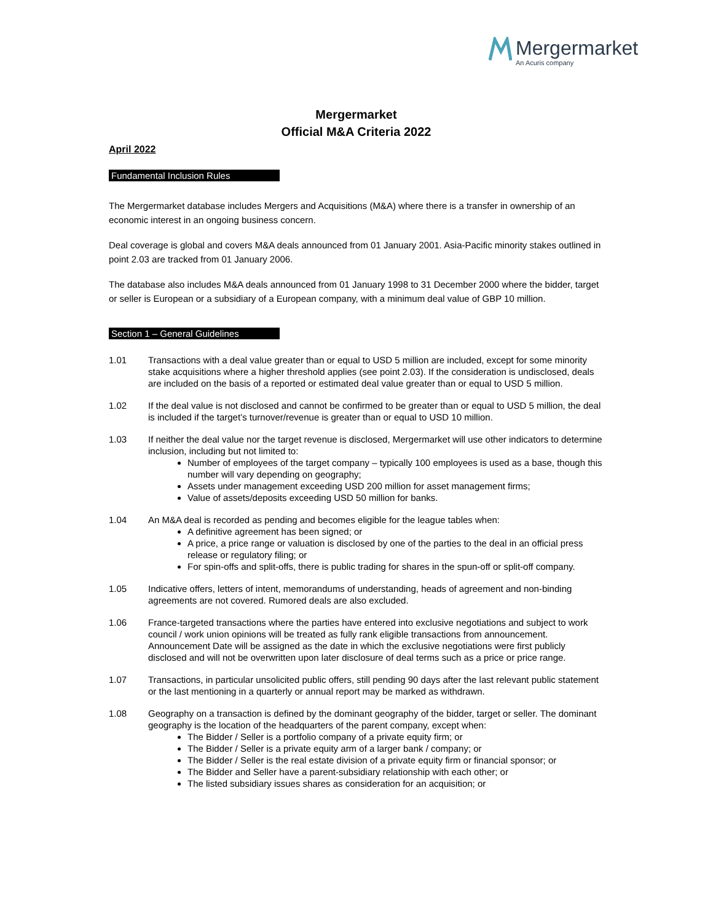Mergermarket
An Acuris company
Mergermarket
Official M&A Criteria 2022
April 2022
Fundamental Inclusion Rules
The Mergermarket database includes Mergers and Acquisitions (M&A) where there is a transfer in ownership of an economic interest in an ongoing business concern.
Deal coverage is global and covers M&A deals announced from 01 January 2001. Asia-Pacific minority stakes outlined in point 2.03 are tracked from 01 January 2006.
The database also includes M&A deals announced from 01 January 1998 to 31 December 2000 where the bidder, target or seller is European or a subsidiary of a European company, with a minimum deal value of GBP 10 million.
Section 1 – General Guidelines
1.01 Transactions with a deal value greater than or equal to USD 5 million are included, except for some minority stake acquisitions where a higher threshold applies (see point 2.03). If the consideration is undisclosed, deals are included on the basis of a reported or estimated deal value greater than or equal to USD 5 million.
1.02 If the deal value is not disclosed and cannot be confirmed to be greater than or equal to USD 5 million, the deal is included if the target’s turnover/revenue is greater than or equal to USD 10 million.
1.03 If neither the deal value nor the target revenue is disclosed, Mergermarket will use other indicators to determine inclusion, including but not limited to:
Number of employees of the target company – typically 100 employees is used as a base, though this number will vary depending on geography;
Assets under management exceeding USD 200 million for asset management firms;
Value of assets/deposits exceeding USD 50 million for banks.
1.04 An M&A deal is recorded as pending and becomes eligible for the league tables when:
A definitive agreement has been signed; or
A price, a price range or valuation is disclosed by one of the parties to the deal in an official press release or regulatory filing; or
For spin-offs and split-offs, there is public trading for shares in the spun-off or split-off company.
1.05 Indicative offers, letters of intent, memorandums of understanding, heads of agreement and non-binding agreements are not covered. Rumored deals are also excluded.
1.06 France-targeted transactions where the parties have entered into exclusive negotiations and subject to work council / work union opinions will be treated as fully rank eligible transactions from announcement. Announcement Date will be assigned as the date in which the exclusive negotiations were first publicly disclosed and will not be overwritten upon later disclosure of deal terms such as a price or price range.
1.07 Transactions, in particular unsolicited public offers, still pending 90 days after the last relevant public statement or the last mentioning in a quarterly or annual report may be marked as withdrawn.
1.08 Geography on a transaction is defined by the dominant geography of the bidder, target or seller. The dominant geography is the location of the headquarters of the parent company, except when:
The Bidder / Seller is a portfolio company of a private equity firm; or
The Bidder / Seller is a private equity arm of a larger bank / company; or
The Bidder / Seller is the real estate division of a private equity firm or financial sponsor; or
The Bidder and Seller have a parent-subsidiary relationship with each other; or
The listed subsidiary issues shares as consideration for an acquisition; or